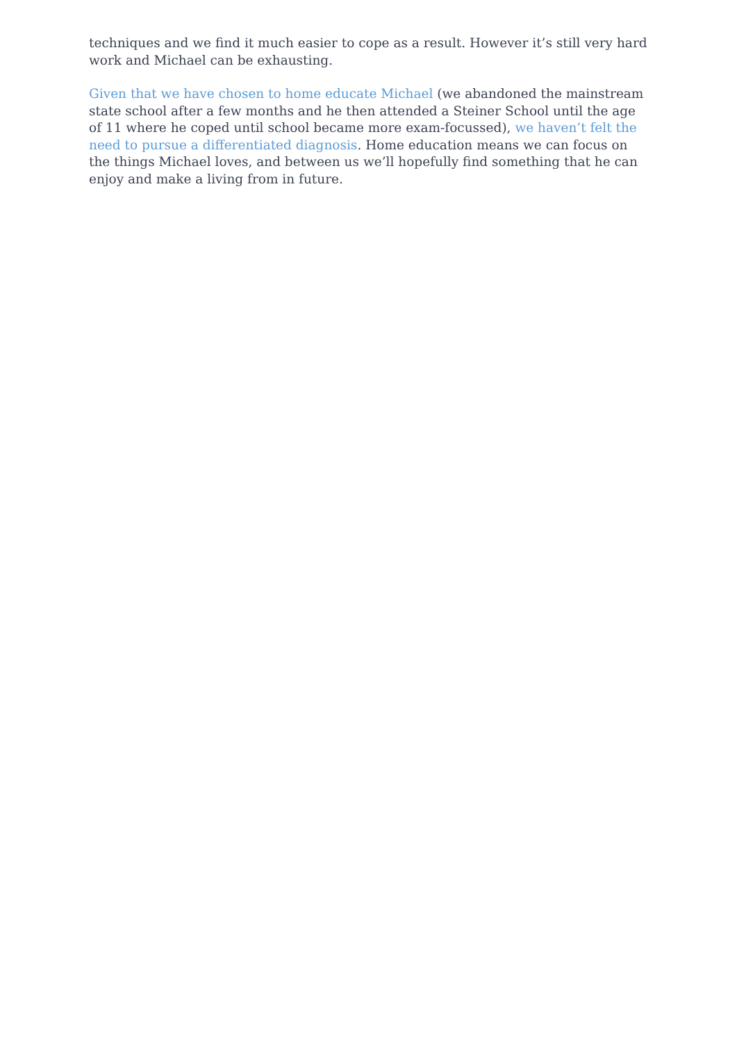techniques and we find it much easier to cope as a result. However it’s still very hard work and Michael can be exhausting.
Given that we have chosen to home educate Michael (we abandoned the mainstream state school after a few months and he then attended a Steiner School until the age of 11 where he coped until school became more exam-focussed), we haven’t felt the need to pursue a differentiated diagnosis. Home education means we can focus on the things Michael loves, and between us we’ll hopefully find something that he can enjoy and make a living from in future.